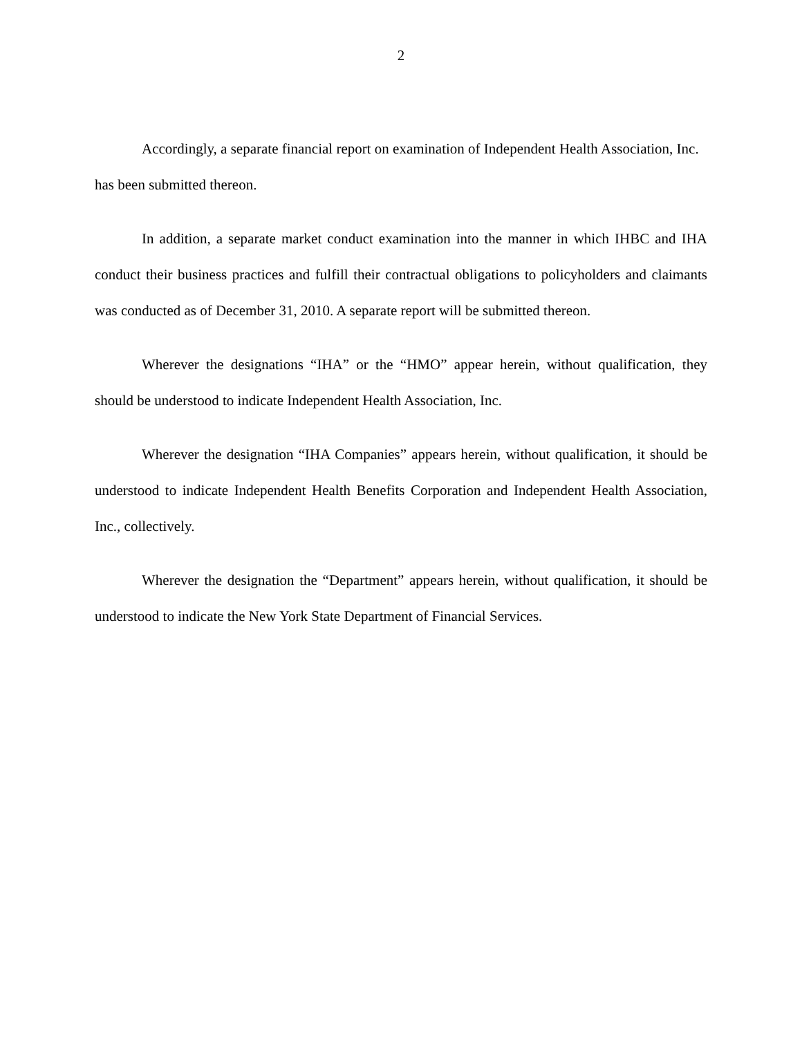2
Accordingly, a separate financial report on examination of Independent Health Association, Inc. has been submitted thereon.
In addition, a separate market conduct examination into the manner in which IHBC and IHA conduct their business practices and fulfill their contractual obligations to policyholders and claimants was conducted as of December 31, 2010. A separate report will be submitted thereon.
Wherever the designations “IHA” or the “HMO” appear herein, without qualification, they should be understood to indicate Independent Health Association, Inc.
Wherever the designation “IHA Companies” appears herein, without qualification, it should be understood to indicate Independent Health Benefits Corporation and Independent Health Association, Inc., collectively.
Wherever the designation the “Department” appears herein, without qualification, it should be understood to indicate the New York State Department of Financial Services.